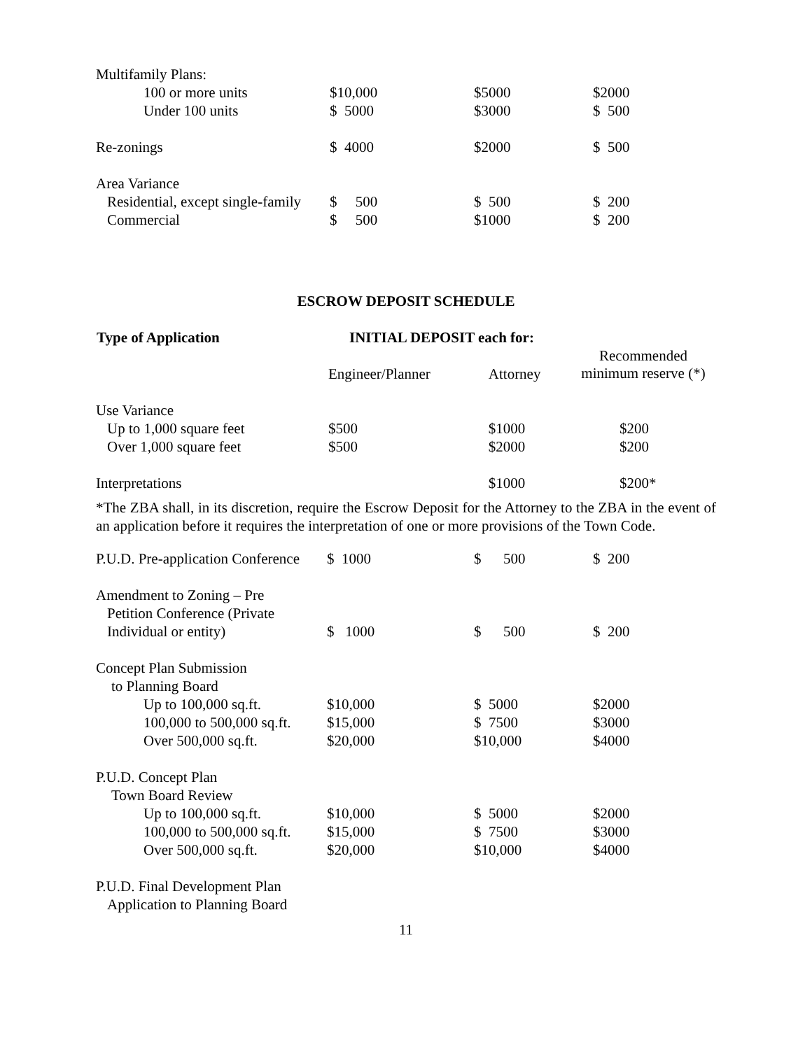| Multifamily Plans: | | | |
| 100 or more units | $10,000 | $5000 | $2000 |
| Under 100 units | $ 5000 | $3000 | $ 500 |
| Re-zonings | $ 4000 | $2000 | $ 500 |
| Area Variance | | | |
| Residential, except single-family | $ 500 | $ 500 | $ 200 |
| Commercial | $ 500 | $1000 | $ 200 |
ESCROW DEPOSIT SCHEDULE
| Type of Application | INITIAL DEPOSIT each for: | | |
| --- | --- | --- | --- |
| | Engineer/Planner | Attorney | Recommended minimum reserve (*) |
| Use Variance | | | |
| Up to 1,000 square feet | $500 | $1000 | $200 |
| Over 1,000 square feet | $500 | $2000 | $200 |
| Interpretations | | $1000 | $200* |
*The ZBA shall, in its discretion, require the Escrow Deposit for the Attorney to the ZBA in the event of an application before it requires the interpretation of one or more provisions of the Town Code.
| P.U.D. Pre-application Conference | $ 1000 | $ 500 | $ 200 |
| Amendment to Zoning – Pre | | | |
| Petition Conference (Private | | | |
| Individual or entity) | $ 1000 | $ 500 | $ 200 |
| Concept Plan Submission | | | |
| to Planning Board | | | |
| Up to 100,000 sq.ft. | $10,000 | $ 5000 | $2000 |
| 100,000 to 500,000 sq.ft. | $15,000 | $ 7500 | $3000 |
| Over 500,000 sq.ft. | $20,000 | $10,000 | $4000 |
| P.U.D. Concept Plan | | | |
| Town Board Review | | | |
| Up to 100,000 sq.ft. | $10,000 | $ 5000 | $2000 |
| 100,000 to 500,000 sq.ft. | $15,000 | $ 7500 | $3000 |
| Over 500,000 sq.ft. | $20,000 | $10,000 | $4000 |
| P.U.D. Final Development Plan | | | |
| Application to Planning Board | | | |
11